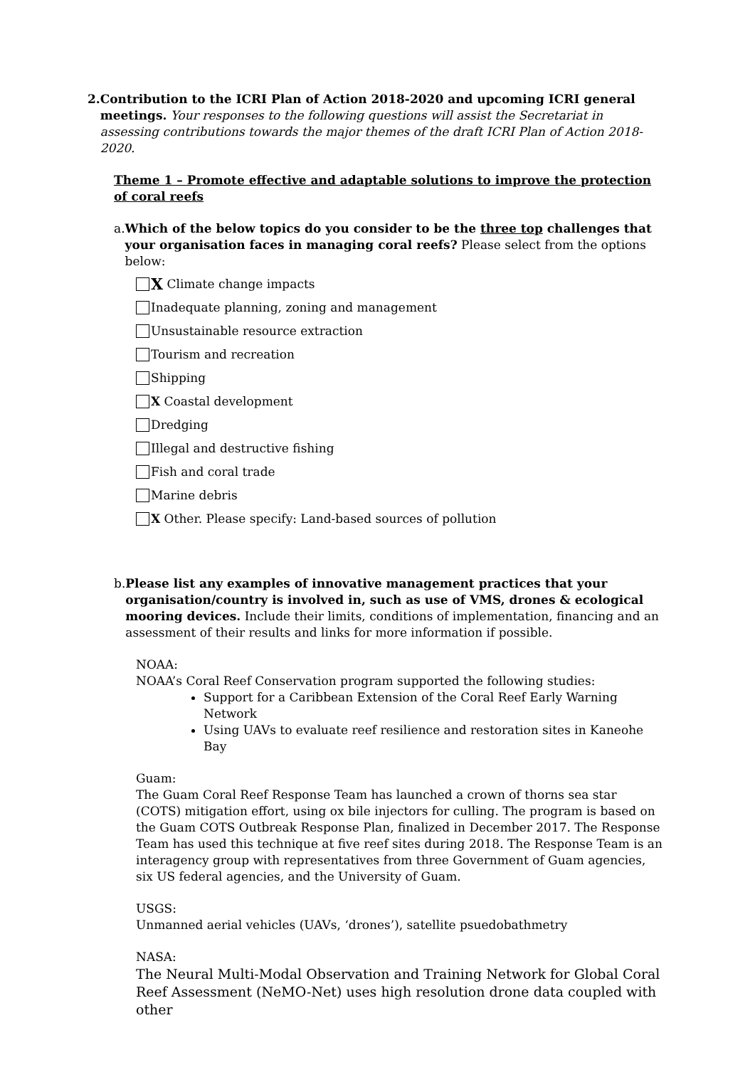2. Contribution to the ICRI Plan of Action 2018-2020 and upcoming ICRI general meetings. Your responses to the following questions will assist the Secretariat in assessing contributions towards the major themes of the draft ICRI Plan of Action 2018-2020.
Theme 1 – Promote effective and adaptable solutions to improve the protection of coral reefs
a. Which of the below topics do you consider to be the three top challenges that your organisation faces in managing coral reefs? Please select from the options below:
X Climate change impacts
Inadequate planning, zoning and management
Unsustainable resource extraction
Tourism and recreation
Shipping
X Coastal development
Dredging
Illegal and destructive fishing
Fish and coral trade
Marine debris
X Other. Please specify: Land-based sources of pollution
b. Please list any examples of innovative management practices that your organisation/country is involved in, such as use of VMS, drones & ecological mooring devices. Include their limits, conditions of implementation, financing and an assessment of their results and links for more information if possible.
NOAA:
NOAA’s Coral Reef Conservation program supported the following studies:
Support for a Caribbean Extension of the Coral Reef Early Warning Network
Using UAVs to evaluate reef resilience and restoration sites in Kaneohe Bay
Guam:
The Guam Coral Reef Response Team has launched a crown of thorns sea star (COTS) mitigation effort, using ox bile injectors for culling. The program is based on the Guam COTS Outbreak Response Plan, finalized in December 2017. The Response Team has used this technique at five reef sites during 2018. The Response Team is an interagency group with representatives from three Government of Guam agencies, six US federal agencies, and the University of Guam.
USGS:
Unmanned aerial vehicles (UAVs, ‘drones’), satellite psuedobathmetry
NASA:
The Neural Multi-Modal Observation and Training Network for Global Coral Reef Assessment (NeMO-Net) uses high resolution drone data coupled with other